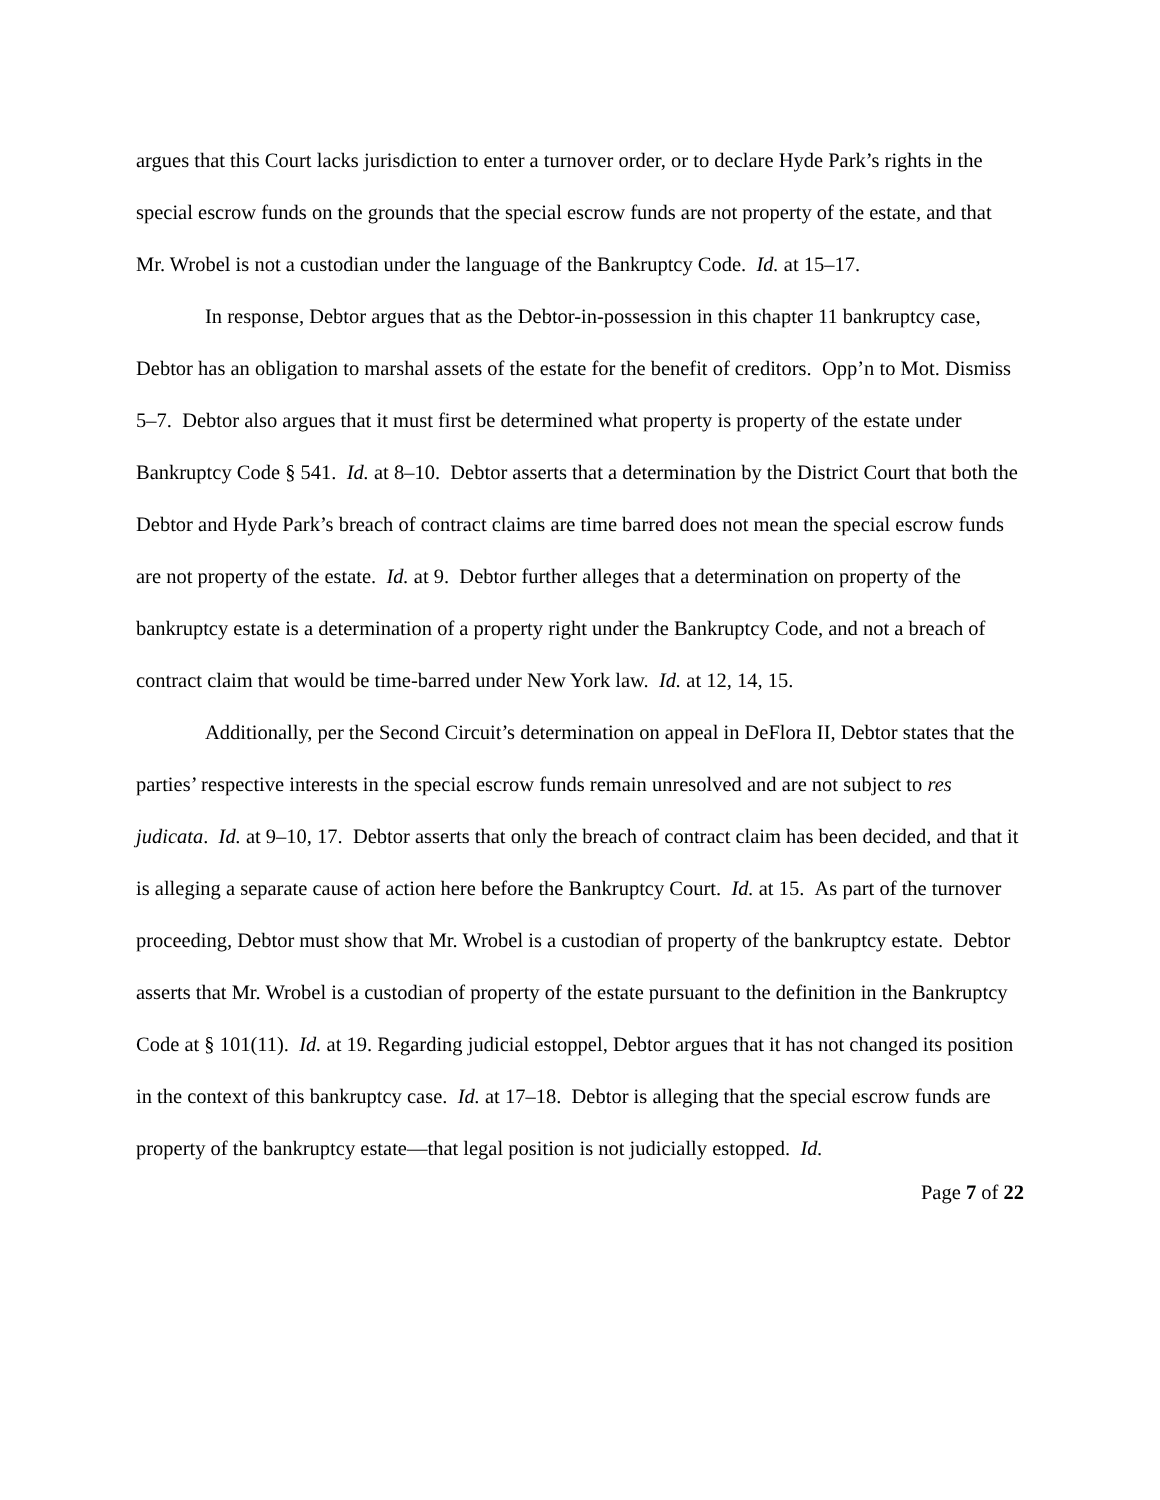argues that this Court lacks jurisdiction to enter a turnover order, or to declare Hyde Park’s rights in the special escrow funds on the grounds that the special escrow funds are not property of the estate, and that Mr. Wrobel is not a custodian under the language of the Bankruptcy Code. Id. at 15–17.
In response, Debtor argues that as the Debtor-in-possession in this chapter 11 bankruptcy case, Debtor has an obligation to marshal assets of the estate for the benefit of creditors. Opp’n to Mot. Dismiss 5–7. Debtor also argues that it must first be determined what property is property of the estate under Bankruptcy Code § 541. Id. at 8–10. Debtor asserts that a determination by the District Court that both the Debtor and Hyde Park’s breach of contract claims are time barred does not mean the special escrow funds are not property of the estate. Id. at 9. Debtor further alleges that a determination on property of the bankruptcy estate is a determination of a property right under the Bankruptcy Code, and not a breach of contract claim that would be time-barred under New York law. Id. at 12, 14, 15.
Additionally, per the Second Circuit’s determination on appeal in DeFlora II, Debtor states that the parties’ respective interests in the special escrow funds remain unresolved and are not subject to res judicata. Id. at 9–10, 17. Debtor asserts that only the breach of contract claim has been decided, and that it is alleging a separate cause of action here before the Bankruptcy Court. Id. at 15. As part of the turnover proceeding, Debtor must show that Mr. Wrobel is a custodian of property of the bankruptcy estate. Debtor asserts that Mr. Wrobel is a custodian of property of the estate pursuant to the definition in the Bankruptcy Code at § 101(11). Id. at 19. Regarding judicial estoppel, Debtor argues that it has not changed its position in the context of this bankruptcy case. Id. at 17–18. Debtor is alleging that the special escrow funds are property of the bankruptcy estate—that legal position is not judicially estopped. Id.
Page 7 of 22